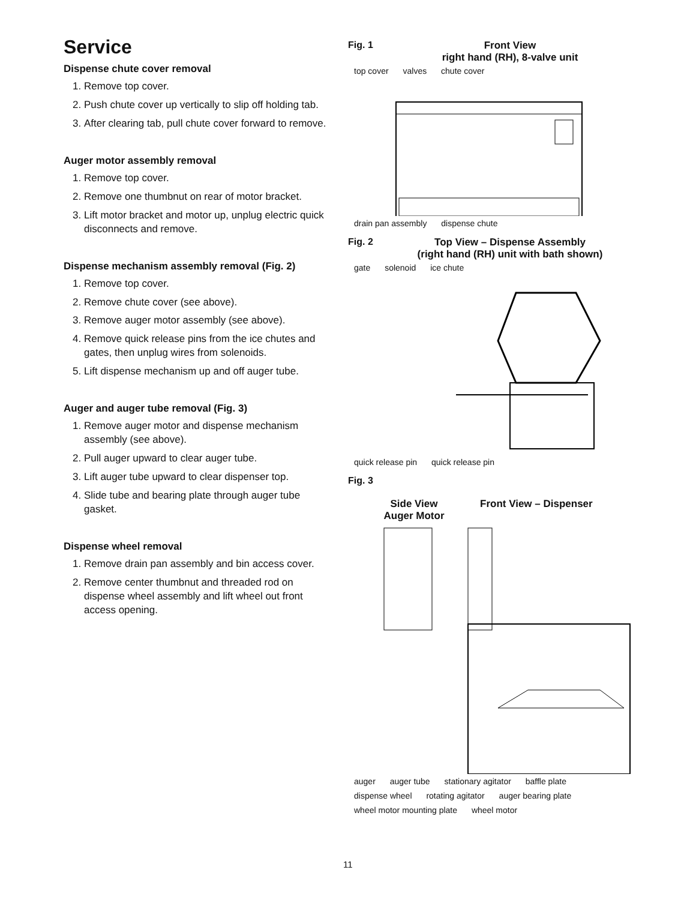Service
Dispense chute cover removal
1. Remove top cover.
2. Push chute cover up vertically to slip off holding tab.
3. After clearing tab, pull chute cover forward to remove.
Auger motor assembly removal
1. Remove top cover.
2. Remove one thumbnut on rear of motor bracket.
3. Lift motor bracket and motor up, unplug electric quick disconnects and remove.
Dispense mechanism assembly removal (Fig. 2)
1. Remove top cover.
2. Remove chute cover (see above).
3. Remove auger motor assembly (see above).
4. Remove quick release pins from the ice chutes and gates, then unplug wires from solenoids.
5. Lift dispense mechanism up and off auger tube.
Auger and auger tube removal (Fig. 3)
1. Remove auger motor and dispense mechanism assembly (see above).
2. Pull auger upward to clear auger tube.
3. Lift auger tube upward to clear dispenser top.
4. Slide tube and bearing plate through auger tube gasket.
Dispense wheel removal
1. Remove drain pan assembly and bin access cover.
2. Remove center thumbnut and threaded rod on dispense wheel assembly and lift wheel out front access opening.
Fig. 1
Front View
right hand (RH), 8-valve unit
top cover valves chute cover drain pan assembly dispense chute
Fig. 2
Top View – Dispense Assembly
(right hand (RH) unit with bath shown)
gate solenoid ice chute quick release pin quick release pin
Fig. 3
Side View
Auger Motor
Front View – Dispenser
auger auger tube stationary agitator baffle plate dispense wheel rotating agitator auger bearing plate wheel motor mounting plate wheel motor
11